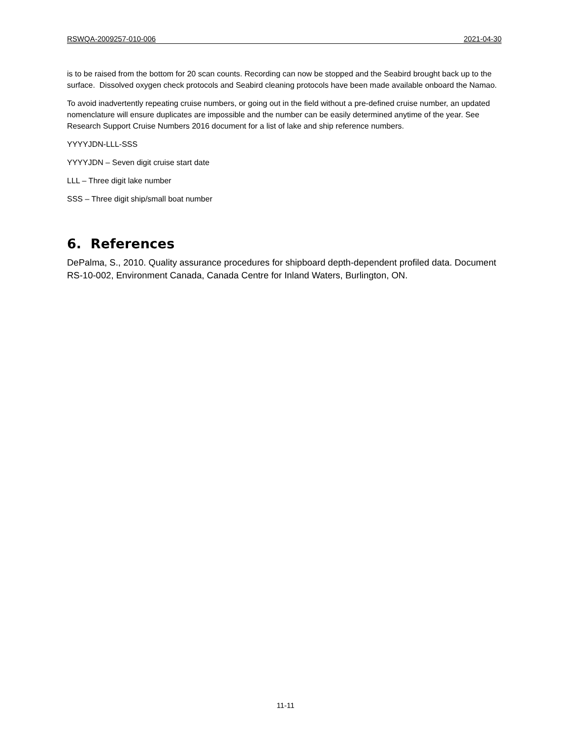RSWQA-2009257-010-006 2021-04-30
is to be raised from the bottom for 20 scan counts. Recording can now be stopped and the Seabird brought back up to the surface. Dissolved oxygen check protocols and Seabird cleaning protocols have been made available onboard the Namao.
To avoid inadvertently repeating cruise numbers, or going out in the field without a pre-defined cruise number, an updated nomenclature will ensure duplicates are impossible and the number can be easily determined anytime of the year. See Research Support Cruise Numbers 2016 document for a list of lake and ship reference numbers.
YYYYJDN-LLL-SSS
YYYYJDN – Seven digit cruise start date
LLL – Three digit lake number
SSS – Three digit ship/small boat number
6. References
DePalma, S., 2010. Quality assurance procedures for shipboard depth-dependent profiled data. Document RS-10-002, Environment Canada, Canada Centre for Inland Waters, Burlington, ON.
11-11